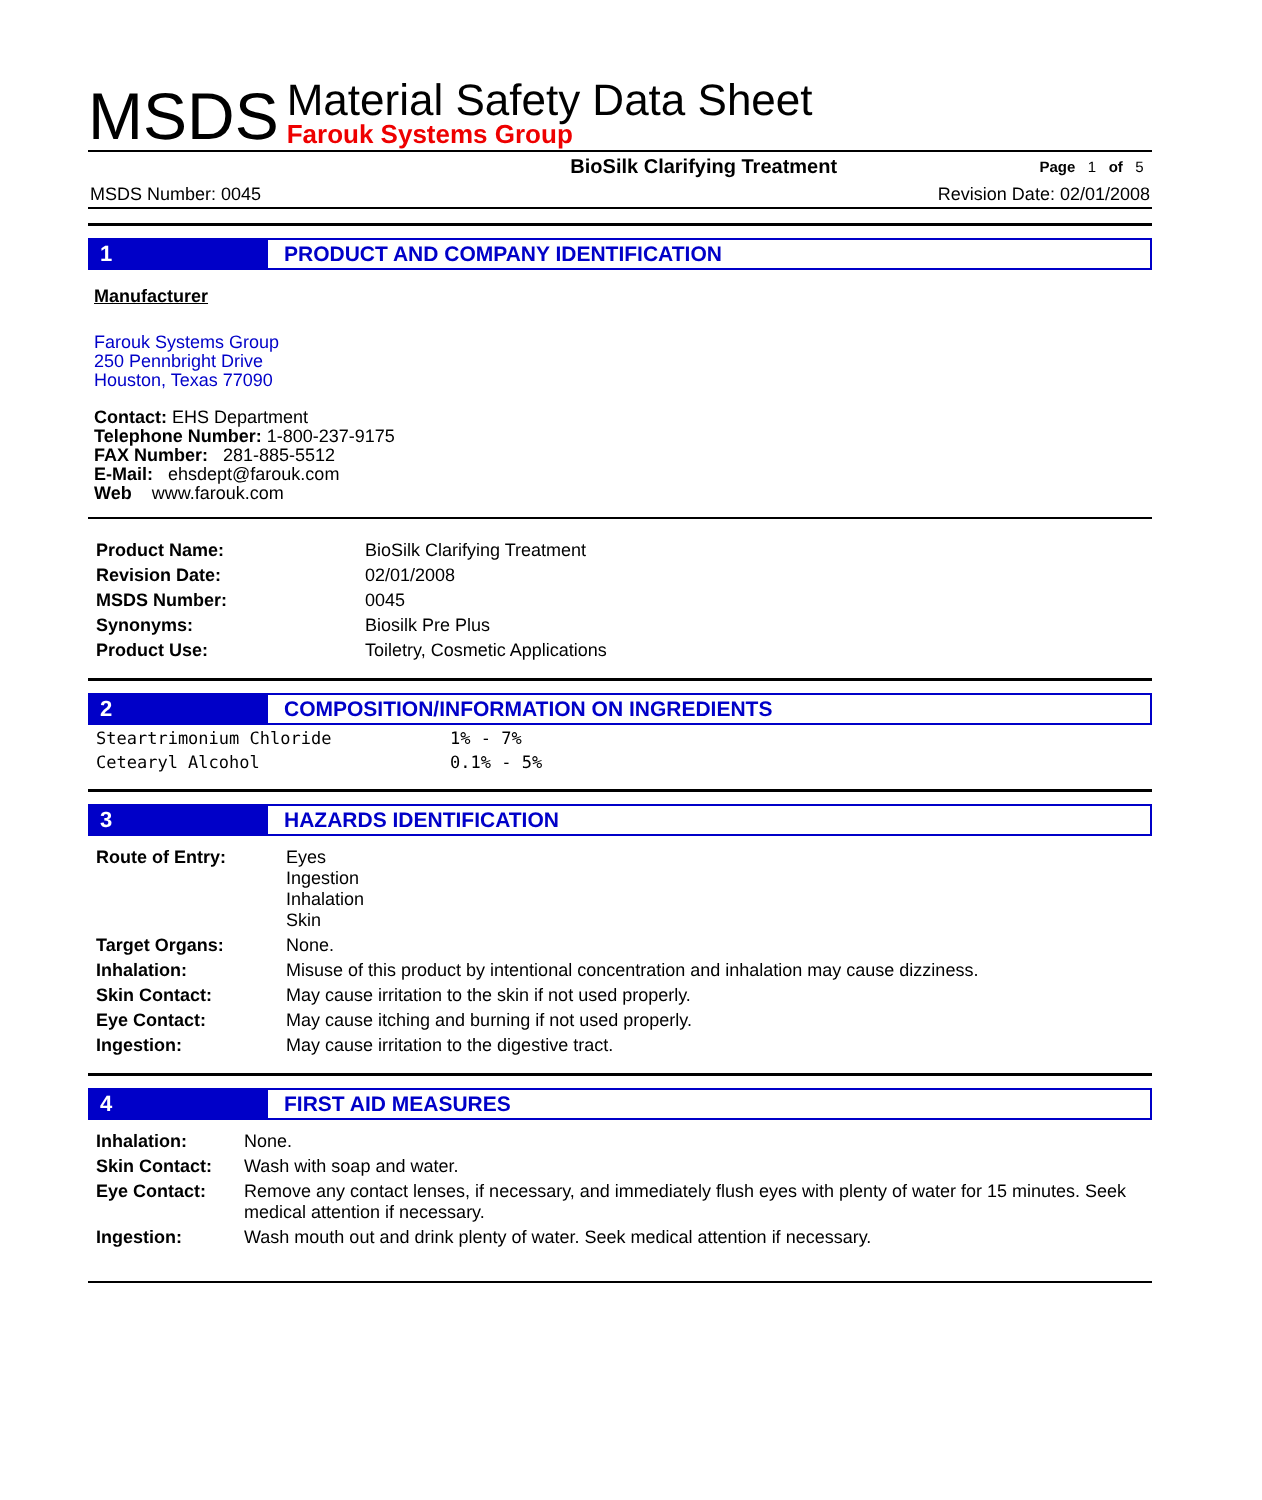MSDS
Material Safety Data Sheet
Farouk Systems Group
BioSilk Clarifying Treatment Page 1 of 5
MSDS Number: 0045 Revision Date: 02/01/2008
1 PRODUCT AND COMPANY IDENTIFICATION
Manufacturer
Farouk Systems Group
250 Pennbright Drive
Houston, Texas 77090
Contact: EHS Department
Telephone Number: 1-800-237-9175
FAX Number: 281-885-5512
E-Mail: ehsdept@farouk.com
Web www.farouk.com
| Product Name: | BioSilk Clarifying Treatment |
| Revision Date: | 02/01/2008 |
| MSDS Number: | 0045 |
| Synonyms: | Biosilk Pre Plus |
| Product Use: | Toiletry, Cosmetic Applications |
2 COMPOSITION/INFORMATION ON INGREDIENTS
| Steartrimonium Chloride | 1% - 7% |
| Cetearyl Alcohol | 0.1% - 5% |
3 HAZARDS IDENTIFICATION
| Route of Entry: | Eyes Ingestion Inhalation Skin |
| Target Organs: | None. |
| Inhalation: | Misuse of this product by intentional concentration and inhalation may cause dizziness. |
| Skin Contact: | May cause irritation to the skin if not used properly. |
| Eye Contact: | May cause itching and burning if not used properly. |
| Ingestion: | May cause irritation to the digestive tract. |
4 FIRST AID MEASURES
| Inhalation: | None. |
| Skin Contact: | Wash with soap and water. |
| Eye Contact: | Remove any contact lenses, if necessary, and immediately flush eyes with plenty of water for 15 minutes. Seek medical attention if necessary. |
| Ingestion: | Wash mouth out and drink plenty of water. Seek medical attention if necessary. |